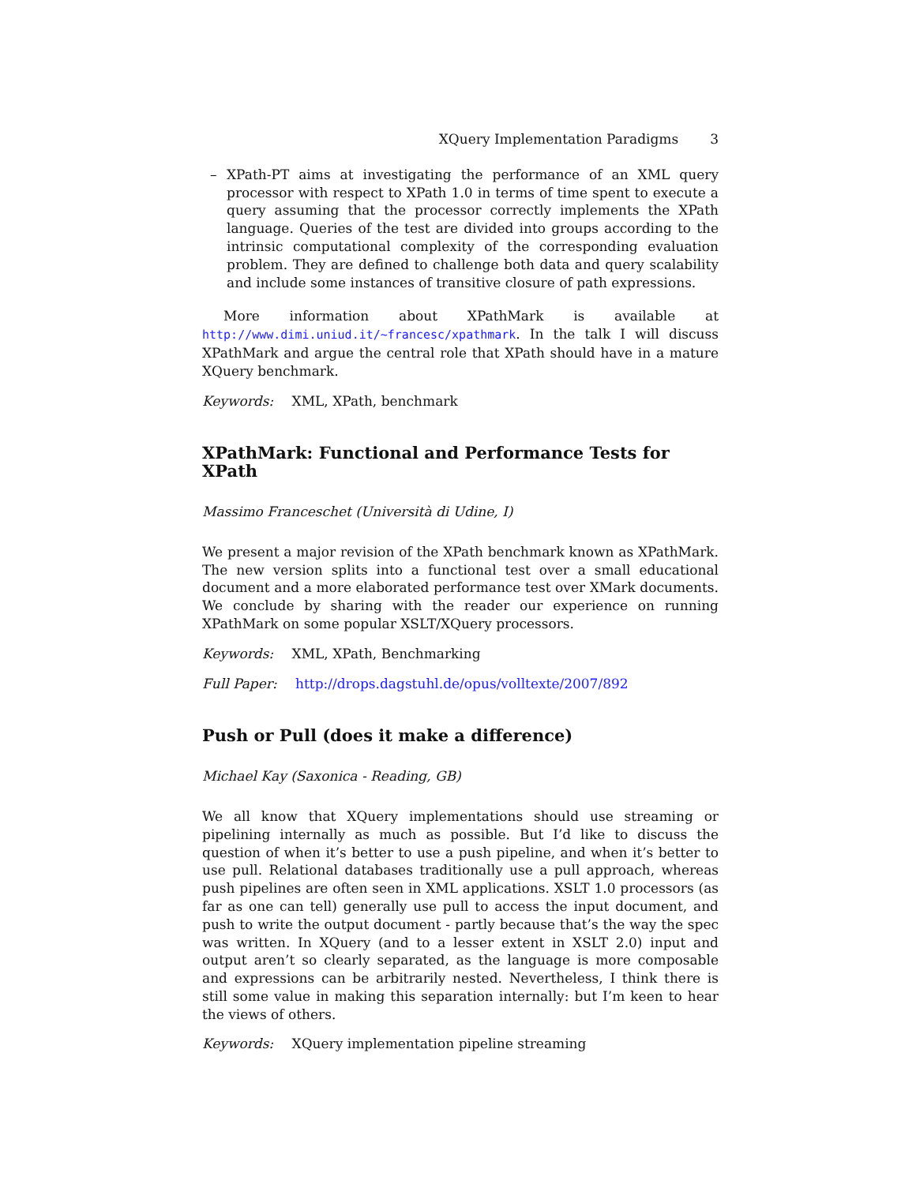XQuery Implementation Paradigms 3
– XPath-PT aims at investigating the performance of an XML query processor with respect to XPath 1.0 in terms of time spent to execute a query assuming that the processor correctly implements the XPath language. Queries of the test are divided into groups according to the intrinsic computational complexity of the corresponding evaluation problem. They are defined to challenge both data and query scalability and include some instances of transitive closure of path expressions.
More information about XPathMark is available at http://www.dimi.uniud.it/~francesc/xpathmark. In the talk I will discuss XPathMark and argue the central role that XPath should have in a mature XQuery benchmark.
Keywords: XML, XPath, benchmark
XPathMark: Functional and Performance Tests for XPath
Massimo Franceschet (Università di Udine, I)
We present a major revision of the XPath benchmark known as XPathMark. The new version splits into a functional test over a small educational document and a more elaborated performance test over XMark documents. We conclude by sharing with the reader our experience on running XPathMark on some popular XSLT/XQuery processors.
Keywords: XML, XPath, Benchmarking
Full Paper: http://drops.dagstuhl.de/opus/volltexte/2007/892
Push or Pull (does it make a difference)
Michael Kay (Saxonica - Reading, GB)
We all know that XQuery implementations should use streaming or pipelining internally as much as possible. But I’d like to discuss the question of when it’s better to use a push pipeline, and when it’s better to use pull. Relational databases traditionally use a pull approach, whereas push pipelines are often seen in XML applications. XSLT 1.0 processors (as far as one can tell) generally use pull to access the input document, and push to write the output document - partly because that’s the way the spec was written. In XQuery (and to a lesser extent in XSLT 2.0) input and output aren’t so clearly separated, as the language is more composable and expressions can be arbitrarily nested. Nevertheless, I think there is still some value in making this separation internally: but I’m keen to hear the views of others.
Keywords: XQuery implementation pipeline streaming